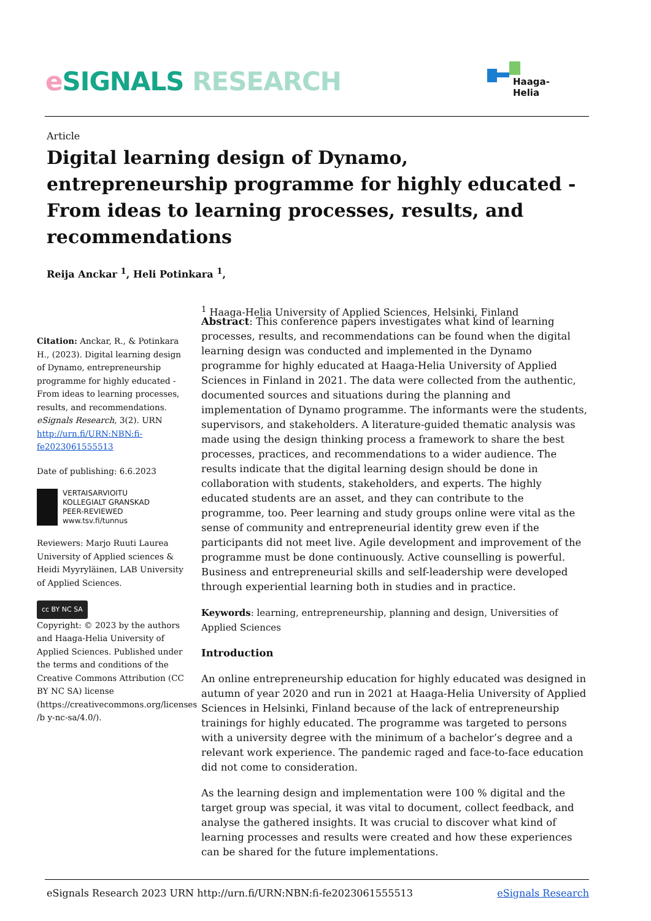eSIGNALS RESEARCH Haaga-Helia
Article
Digital learning design of Dynamo, entrepreneurship programme for highly educated - From ideas to learning processes, results, and recommendations
Reija Anckar <sup>1</sup>, Heli Potinkara <sup>1</sup>,
<sup>1</sup> Haaga-Helia University of Applied Sciences, Helsinki, Finland
Citation: Anckar, R., & Potinkara H., (2023). Digital learning design of Dynamo, entrepreneurship programme for highly educated - From ideas to learning processes, results, and recommendations. eSignals Research, 3(2). URN http://urn.fi/URN:NBN:fi-fe2023061555513
Date of publishing: 6.6.2023
VERTAISARVIOITU
KOLLEGIALT GRANSKAD
PEER-REVIEWED
www.tsv.fi/tunnus
Reviewers: Marjo Ruuti Laurea University of Applied sciences & Heidi Myyryläinen, LAB University of Applied Sciences.
cc BY NC SA
Copyright: © 2023 by the authors and Haaga-Helia University of Applied Sciences. Published under the terms and conditions of the Creative Commons Attribution (CC BY NC SA) license (https://creativecommons.org/licenses /b y-nc-sa/4.0/).
Abstract: This conference papers investigates what kind of learning processes, results, and recommendations can be found when the digital learning design was conducted and implemented in the Dynamo programme for highly educated at Haaga-Helia University of Applied Sciences in Finland in 2021. The data were collected from the authentic, documented sources and situations during the planning and implementation of Dynamo programme. The informants were the students, supervisors, and stakeholders. A literature-guided thematic analysis was made using the design thinking process a framework to share the best processes, practices, and recommendations to a wider audience. The results indicate that the digital learning design should be done in collaboration with students, stakeholders, and experts. The highly educated students are an asset, and they can contribute to the programme, too. Peer learning and study groups online were vital as the sense of community and entrepreneurial identity grew even if the participants did not meet live. Agile development and improvement of the programme must be done continuously. Active counselling is powerful. Business and entrepreneurial skills and self-leadership were developed through experiential learning both in studies and in practice.
Keywords: learning, entrepreneurship, planning and design, Universities of Applied Sciences
Introduction
An online entrepreneurship education for highly educated was designed in autumn of year 2020 and run in 2021 at Haaga-Helia University of Applied Sciences in Helsinki, Finland because of the lack of entrepreneurship trainings for highly educated. The programme was targeted to persons with a university degree with the minimum of a bachelor’s degree and a relevant work experience. The pandemic raged and face-to-face education did not come to consideration.
As the learning design and implementation were 100 % digital and the target group was special, it was vital to document, collect feedback, and analyse the gathered insights. It was crucial to discover what kind of learning processes and results were created and how these experiences can be shared for the future implementations.
eSignals Research 2023 URN http://urn.fi/URN:NBN:fi-fe2023061555513 eSignals Research